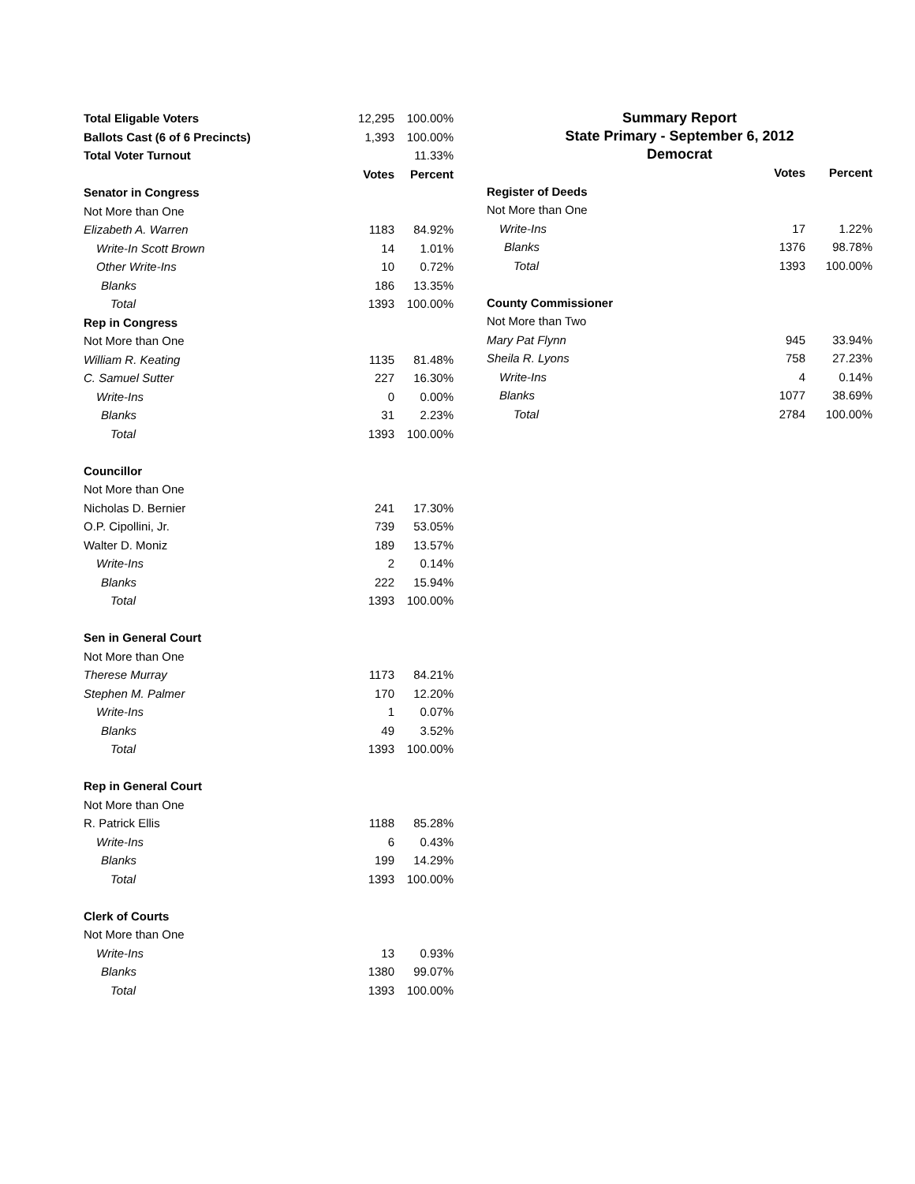| Total Eligable Voters | 12,295 | 100.00% |
| Ballots Cast (6 of 6 Precincts) | 1,393 | 100.00% |
| Total Voter Turnout | | 11.33% |
| | Votes | Percent |
| Senator in Congress | | |
| Not More than One | | |
| Elizabeth A. Warren | 1183 | 84.92% |
| Write-In Scott Brown | 14 | 1.01% |
| Other Write-Ins | 10 | 0.72% |
| Blanks | 186 | 13.35% |
| Total | 1393 | 100.00% |
| Rep in Congress | | |
| Not More than One | | |
| William R. Keating | 1135 | 81.48% |
| C. Samuel Sutter | 227 | 16.30% |
| Write-Ins | 0 | 0.00% |
| Blanks | 31 | 2.23% |
| Total | 1393 | 100.00% |
| Councillor | | |
| Not More than One | | |
| Nicholas D. Bernier | 241 | 17.30% |
| O.P. Cipollini, Jr. | 739 | 53.05% |
| Walter D. Moniz | 189 | 13.57% |
| Write-Ins | 2 | 0.14% |
| Blanks | 222 | 15.94% |
| Total | 1393 | 100.00% |
| Sen in General Court | | |
| Not More than One | | |
| Therese Murray | 1173 | 84.21% |
| Stephen M. Palmer | 170 | 12.20% |
| Write-Ins | 1 | 0.07% |
| Blanks | 49 | 3.52% |
| Total | 1393 | 100.00% |
| Rep in General Court | | |
| Not More than One | | |
| R. Patrick Ellis | 1188 | 85.28% |
| Write-Ins | 6 | 0.43% |
| Blanks | 199 | 14.29% |
| Total | 1393 | 100.00% |
| Clerk of Courts | | |
| Not More than One | | |
| Write-Ins | 13 | 0.93% |
| Blanks | 1380 | 99.07% |
| Total | 1393 | 100.00% |
Summary Report
State Primary - September 6, 2012
Democrat
| | Votes | Percent |
| Register of Deeds | | |
| Not More than One | | |
| Write-Ins | 17 | 1.22% |
| Blanks | 1376 | 98.78% |
| Total | 1393 | 100.00% |
| County Commissioner | | |
| Not More than Two | | |
| Mary Pat Flynn | 945 | 33.94% |
| Sheila R. Lyons | 758 | 27.23% |
| Write-Ins | 4 | 0.14% |
| Blanks | 1077 | 38.69% |
| Total | 2784 | 100.00% |